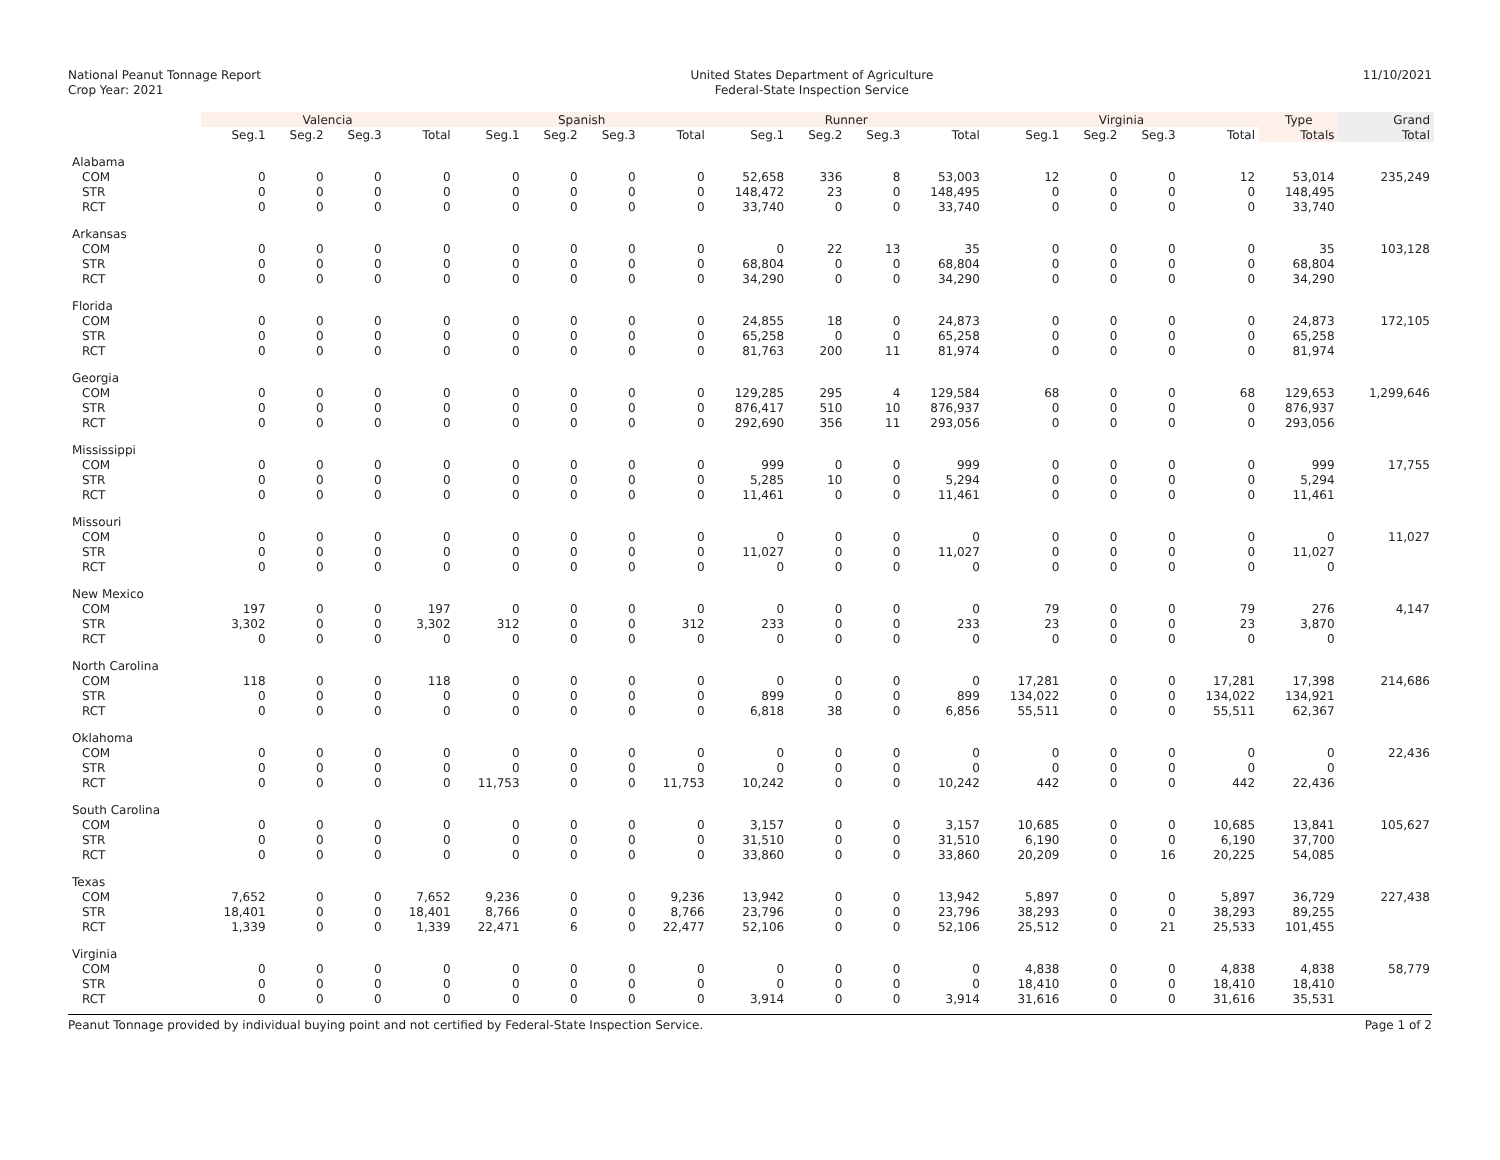National Peanut Tonnage Report
Crop Year: 2021
United States Department of Agriculture
Federal-State Inspection Service
11/10/2021
| | Valencia | | | | Spanish | | | | Runner | | | | Virginia | | | | Type | Grand |
| --- | --- | --- | --- | --- | --- | --- | --- | --- | --- | --- | --- | --- | --- | --- | --- | --- | --- | --- |
| | Seg.1 | Seg.2 | Seg.3 | Total | Seg.1 | Seg.2 | Seg.3 | Total | Seg.1 | Seg.2 | Seg.3 | Total | Seg.1 | Seg.2 | Seg.3 | Total | Totals | Total |
| Alabama | | | | | | | | | | | | | | | | | | |
| COM | 0 | 0 | 0 | 0 | 0 | 0 | 0 | 0 | 52,658 | 336 | 8 | 53,003 | 12 | 0 | 0 | 12 | 53,014 | 235,249 |
| STR | 0 | 0 | 0 | 0 | 0 | 0 | 0 | 0 | 148,472 | 23 | 0 | 148,495 | 0 | 0 | 0 | 0 | 148,495 | |
| RCT | 0 | 0 | 0 | 0 | 0 | 0 | 0 | 0 | 33,740 | 0 | 0 | 33,740 | 0 | 0 | 0 | 0 | 33,740 | |
| Arkansas | | | | | | | | | | | | | | | | | | |
| COM | 0 | 0 | 0 | 0 | 0 | 0 | 0 | 0 | 0 | 22 | 13 | 35 | 0 | 0 | 0 | 0 | 35 | 103,128 |
| STR | 0 | 0 | 0 | 0 | 0 | 0 | 0 | 0 | 68,804 | 0 | 0 | 68,804 | 0 | 0 | 0 | 0 | 68,804 | |
| RCT | 0 | 0 | 0 | 0 | 0 | 0 | 0 | 0 | 34,290 | 0 | 0 | 34,290 | 0 | 0 | 0 | 0 | 34,290 | |
| Florida | | | | | | | | | | | | | | | | | | |
| COM | 0 | 0 | 0 | 0 | 0 | 0 | 0 | 0 | 24,855 | 18 | 0 | 24,873 | 0 | 0 | 0 | 0 | 24,873 | 172,105 |
| STR | 0 | 0 | 0 | 0 | 0 | 0 | 0 | 0 | 65,258 | 0 | 0 | 65,258 | 0 | 0 | 0 | 0 | 65,258 | |
| RCT | 0 | 0 | 0 | 0 | 0 | 0 | 0 | 0 | 81,763 | 200 | 11 | 81,974 | 0 | 0 | 0 | 0 | 81,974 | |
| Georgia | | | | | | | | | | | | | | | | | | |
| COM | 0 | 0 | 0 | 0 | 0 | 0 | 0 | 0 | 129,285 | 295 | 4 | 129,584 | 68 | 0 | 0 | 68 | 129,653 | 1,299,646 |
| STR | 0 | 0 | 0 | 0 | 0 | 0 | 0 | 0 | 876,417 | 510 | 10 | 876,937 | 0 | 0 | 0 | 0 | 876,937 | |
| RCT | 0 | 0 | 0 | 0 | 0 | 0 | 0 | 0 | 292,690 | 356 | 11 | 293,056 | 0 | 0 | 0 | 0 | 293,056 | |
| Mississippi | | | | | | | | | | | | | | | | | | |
| COM | 0 | 0 | 0 | 0 | 0 | 0 | 0 | 0 | 999 | 0 | 0 | 999 | 0 | 0 | 0 | 0 | 999 | 17,755 |
| STR | 0 | 0 | 0 | 0 | 0 | 0 | 0 | 0 | 5,285 | 10 | 0 | 5,294 | 0 | 0 | 0 | 0 | 5,294 | |
| RCT | 0 | 0 | 0 | 0 | 0 | 0 | 0 | 0 | 11,461 | 0 | 0 | 11,461 | 0 | 0 | 0 | 0 | 11,461 | |
| Missouri | | | | | | | | | | | | | | | | | | |
| COM | 0 | 0 | 0 | 0 | 0 | 0 | 0 | 0 | 0 | 0 | 0 | 0 | 0 | 0 | 0 | 0 | 0 | 11,027 |
| STR | 0 | 0 | 0 | 0 | 0 | 0 | 0 | 0 | 11,027 | 0 | 0 | 11,027 | 0 | 0 | 0 | 0 | 11,027 | |
| RCT | 0 | 0 | 0 | 0 | 0 | 0 | 0 | 0 | 0 | 0 | 0 | 0 | 0 | 0 | 0 | 0 | 0 | |
| New Mexico | | | | | | | | | | | | | | | | | | |
| COM | 197 | 0 | 0 | 197 | 0 | 0 | 0 | 0 | 0 | 0 | 0 | 0 | 79 | 0 | 0 | 79 | 276 | 4,147 |
| STR | 3,302 | 0 | 0 | 3,302 | 312 | 0 | 0 | 312 | 233 | 0 | 0 | 233 | 23 | 0 | 0 | 23 | 3,870 | |
| RCT | 0 | 0 | 0 | 0 | 0 | 0 | 0 | 0 | 0 | 0 | 0 | 0 | 0 | 0 | 0 | 0 | 0 | |
| North Carolina | | | | | | | | | | | | | | | | | | |
| COM | 118 | 0 | 0 | 118 | 0 | 0 | 0 | 0 | 0 | 0 | 0 | 0 | 17,281 | 0 | 0 | 17,281 | 17,398 | 214,686 |
| STR | 0 | 0 | 0 | 0 | 0 | 0 | 0 | 0 | 899 | 0 | 0 | 899 | 134,022 | 0 | 0 | 134,022 | 134,921 | |
| RCT | 0 | 0 | 0 | 0 | 0 | 0 | 0 | 0 | 6,818 | 38 | 0 | 6,856 | 55,511 | 0 | 0 | 55,511 | 62,367 | |
| Oklahoma | | | | | | | | | | | | | | | | | | |
| COM | 0 | 0 | 0 | 0 | 0 | 0 | 0 | 0 | 0 | 0 | 0 | 0 | 0 | 0 | 0 | 0 | 0 | 22,436 |
| STR | 0 | 0 | 0 | 0 | 0 | 0 | 0 | 0 | 0 | 0 | 0 | 0 | 0 | 0 | 0 | 0 | 0 | |
| RCT | 0 | 0 | 0 | 0 | 11,753 | 0 | 0 | 11,753 | 10,242 | 0 | 0 | 10,242 | 442 | 0 | 0 | 442 | 22,436 | |
| South Carolina | | | | | | | | | | | | | | | | | | |
| COM | 0 | 0 | 0 | 0 | 0 | 0 | 0 | 0 | 3,157 | 0 | 0 | 3,157 | 10,685 | 0 | 0 | 10,685 | 13,841 | 105,627 |
| STR | 0 | 0 | 0 | 0 | 0 | 0 | 0 | 0 | 31,510 | 0 | 0 | 31,510 | 6,190 | 0 | 0 | 6,190 | 37,700 | |
| RCT | 0 | 0 | 0 | 0 | 0 | 0 | 0 | 0 | 33,860 | 0 | 0 | 33,860 | 20,209 | 0 | 16 | 20,225 | 54,085 | |
| Texas | | | | | | | | | | | | | | | | | | |
| COM | 7,652 | 0 | 0 | 7,652 | 9,236 | 0 | 0 | 9,236 | 13,942 | 0 | 0 | 13,942 | 5,897 | 0 | 0 | 5,897 | 36,729 | 227,438 |
| STR | 18,401 | 0 | 0 | 18,401 | 8,766 | 0 | 0 | 8,766 | 23,796 | 0 | 0 | 23,796 | 38,293 | 0 | 0 | 38,293 | 89,255 | |
| RCT | 1,339 | 0 | 0 | 1,339 | 22,471 | 6 | 0 | 22,477 | 52,106 | 0 | 0 | 52,106 | 25,512 | 0 | 21 | 25,533 | 101,455 | |
| Virginia | | | | | | | | | | | | | | | | | | |
| COM | 0 | 0 | 0 | 0 | 0 | 0 | 0 | 0 | 0 | 0 | 0 | 0 | 4,838 | 0 | 0 | 4,838 | 4,838 | 58,779 |
| STR | 0 | 0 | 0 | 0 | 0 | 0 | 0 | 0 | 0 | 0 | 0 | 0 | 18,410 | 0 | 0 | 18,410 | 18,410 | |
| RCT | 0 | 0 | 0 | 0 | 0 | 0 | 0 | 0 | 3,914 | 0 | 0 | 3,914 | 31,616 | 0 | 0 | 31,616 | 35,531 | |
Peanut Tonnage provided by individual buying point and not certified by Federal-State Inspection Service. Page 1 of 2